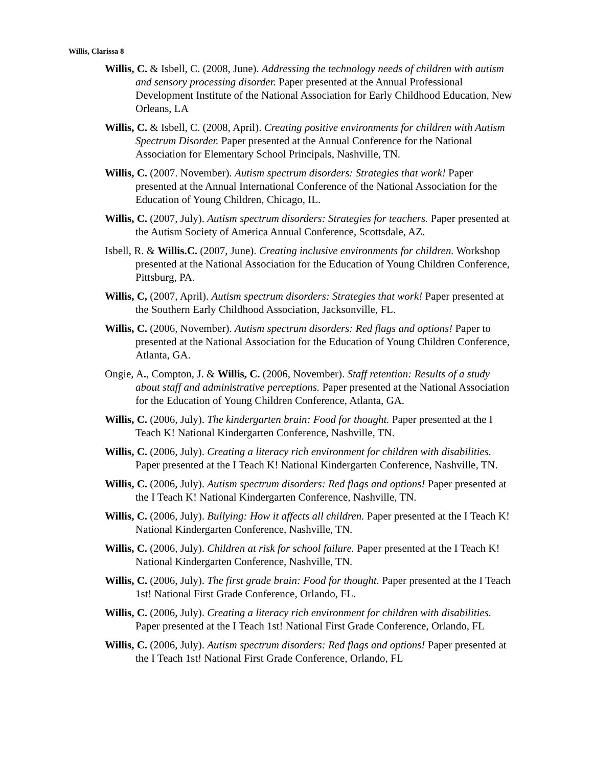Willis, Clarissa 8
Willis, C. & Isbell, C. (2008, June). Addressing the technology needs of children with autism and sensory processing disorder. Paper presented at the Annual Professional Development Institute of the National Association for Early Childhood Education, New Orleans, LA
Willis, C. & Isbell, C. (2008, April). Creating positive environments for children with Autism Spectrum Disorder. Paper presented at the Annual Conference for the National Association for Elementary School Principals, Nashville, TN.
Willis, C. (2007. November). Autism spectrum disorders: Strategies that work! Paper presented at the Annual International Conference of the National Association for the Education of Young Children, Chicago, IL.
Willis, C. (2007, July). Autism spectrum disorders: Strategies for teachers. Paper presented at the Autism Society of America Annual Conference, Scottsdale, AZ.
Isbell, R. & Willis.C. (2007, June). Creating inclusive environments for children. Workshop presented at the National Association for the Education of Young Children Conference, Pittsburg, PA.
Willis, C, (2007, April). Autism spectrum disorders: Strategies that work! Paper presented at the Southern Early Childhood Association, Jacksonville, FL.
Willis, C. (2006, November). Autism spectrum disorders: Red flags and options! Paper to presented at the National Association for the Education of Young Children Conference, Atlanta, GA.
Ongie, A., Compton, J. & Willis, C. (2006, November). Staff retention: Results of a study about staff and administrative perceptions. Paper presented at the National Association for the Education of Young Children Conference, Atlanta, GA.
Willis, C. (2006, July). The kindergarten brain: Food for thought. Paper presented at the I Teach K! National Kindergarten Conference, Nashville, TN.
Willis, C. (2006, July). Creating a literacy rich environment for children with disabilities. Paper presented at the I Teach K! National Kindergarten Conference, Nashville, TN.
Willis, C. (2006, July). Autism spectrum disorders: Red flags and options! Paper presented at the I Teach K! National Kindergarten Conference, Nashville, TN.
Willis, C. (2006, July). Bullying: How it affects all children. Paper presented at the I Teach K! National Kindergarten Conference, Nashville, TN.
Willis, C. (2006, July). Children at risk for school failure. Paper presented at the I Teach K! National Kindergarten Conference, Nashville, TN.
Willis, C. (2006, July). The first grade brain: Food for thought. Paper presented at the I Teach 1st! National First Grade Conference, Orlando, FL.
Willis, C. (2006, July). Creating a literacy rich environment for children with disabilities. Paper presented at the I Teach 1st! National First Grade Conference, Orlando, FL
Willis, C. (2006, July). Autism spectrum disorders: Red flags and options! Paper presented at the I Teach 1st! National First Grade Conference, Orlando, FL